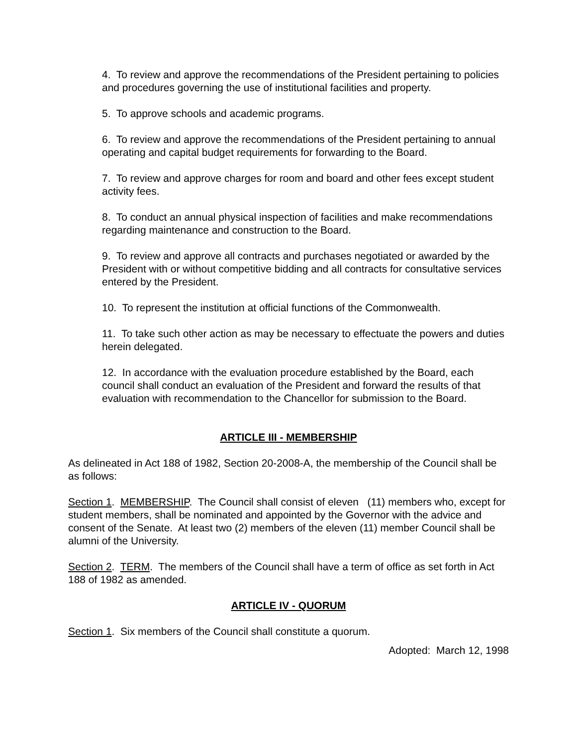4. To review and approve the recommendations of the President pertaining to policies and procedures governing the use of institutional facilities and property.
5. To approve schools and academic programs.
6. To review and approve the recommendations of the President pertaining to annual operating and capital budget requirements for forwarding to the Board.
7. To review and approve charges for room and board and other fees except student activity fees.
8. To conduct an annual physical inspection of facilities and make recommendations regarding maintenance and construction to the Board.
9. To review and approve all contracts and purchases negotiated or awarded by the President with or without competitive bidding and all contracts for consultative services entered by the President.
10. To represent the institution at official functions of the Commonwealth.
11. To take such other action as may be necessary to effectuate the powers and duties herein delegated.
12. In accordance with the evaluation procedure established by the Board, each council shall conduct an evaluation of the President and forward the results of that evaluation with recommendation to the Chancellor for submission to the Board.
ARTICLE III - MEMBERSHIP
As delineated in Act 188 of 1982, Section 20-2008-A, the membership of the Council shall be as follows:
Section 1. MEMBERSHIP. The Council shall consist of eleven (11) members who, except for student members, shall be nominated and appointed by the Governor with the advice and consent of the Senate. At least two (2) members of the eleven (11) member Council shall be alumni of the University.
Section 2. TERM. The members of the Council shall have a term of office as set forth in Act 188 of 1982 as amended.
ARTICLE IV - QUORUM
Section 1. Six members of the Council shall constitute a quorum.
Adopted: March 12, 1998